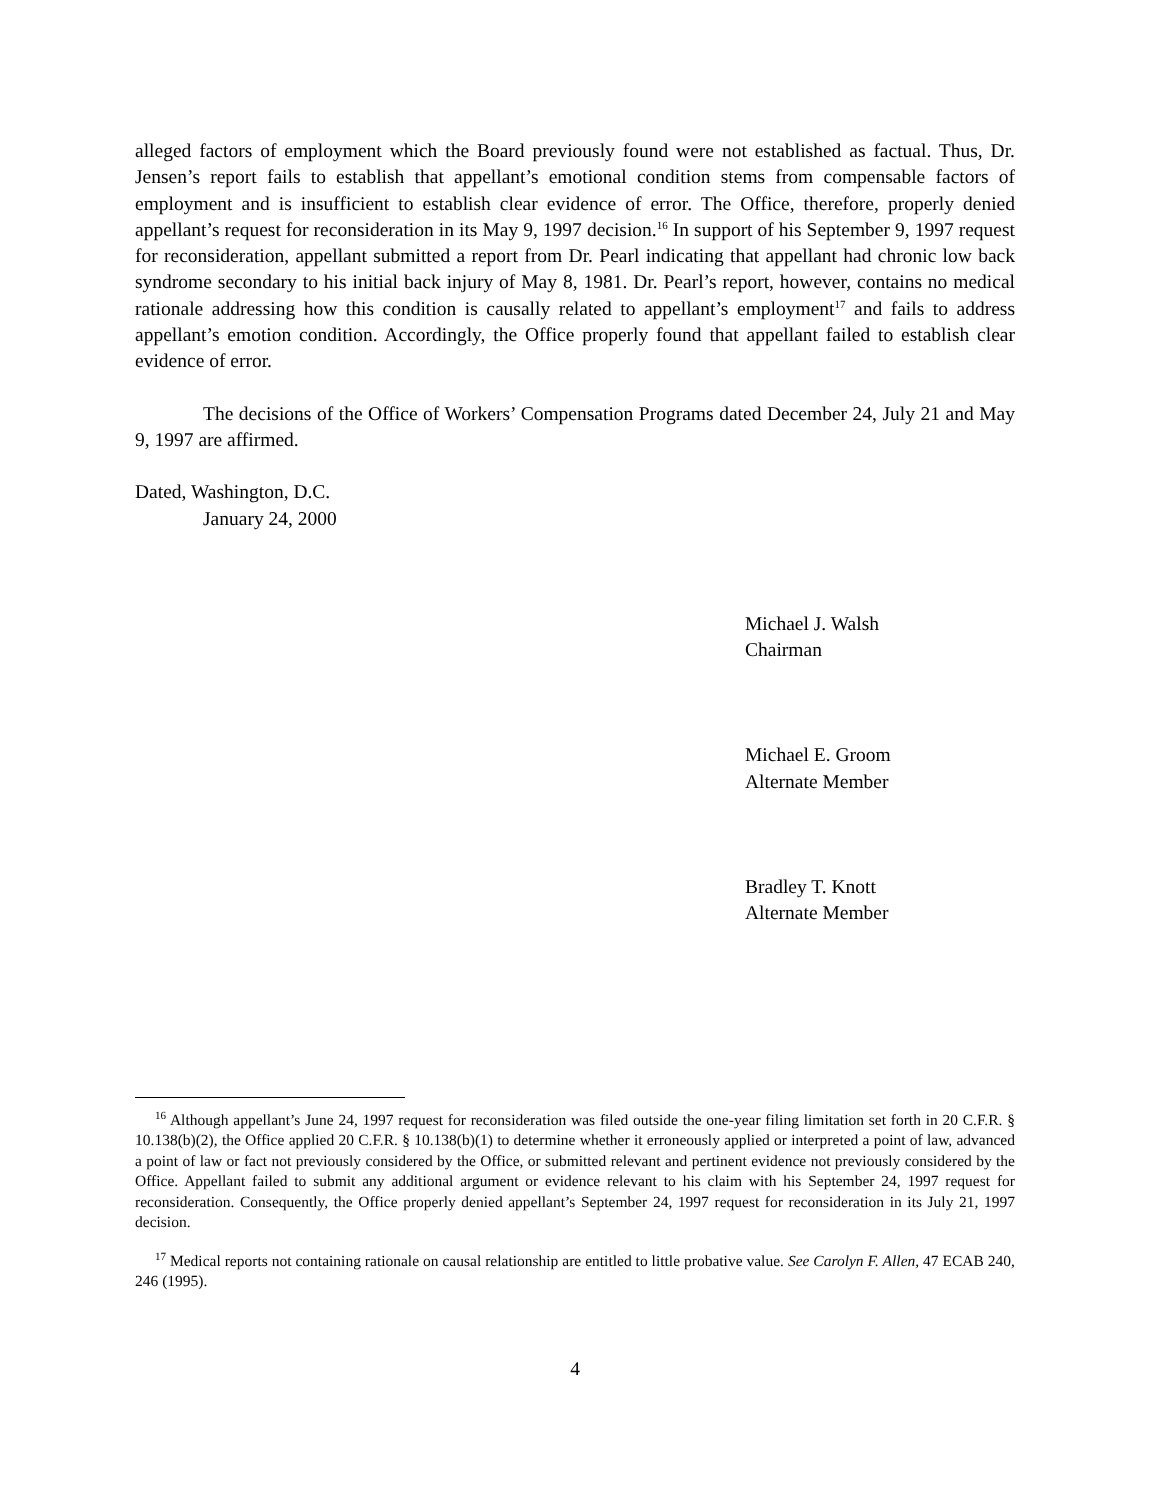alleged factors of employment which the Board previously found were not established as factual. Thus, Dr. Jensen’s report fails to establish that appellant’s emotional condition stems from compensable factors of employment and is insufficient to establish clear evidence of error. The Office, therefore, properly denied appellant’s request for reconsideration in its May 9, 1997 decision.<sup>16</sup> In support of his September 9, 1997 request for reconsideration, appellant submitted a report from Dr. Pearl indicating that appellant had chronic low back syndrome secondary to his initial back injury of May 8, 1981. Dr. Pearl’s report, however, contains no medical rationale addressing how this condition is causally related to appellant’s employment<sup>17</sup> and fails to address appellant’s emotion condition. Accordingly, the Office properly found that appellant failed to establish clear evidence of error.
The decisions of the Office of Workers’ Compensation Programs dated December 24, July 21 and May 9, 1997 are affirmed.
Dated, Washington, D.C.
January 24, 2000
Michael J. Walsh
Chairman
Michael E. Groom
Alternate Member
Bradley T. Knott
Alternate Member
<sup>16</sup> Although appellant’s June 24, 1997 request for reconsideration was filed outside the one-year filing limitation set forth in 20 C.F.R. § 10.138(b)(2), the Office applied 20 C.F.R. § 10.138(b)(1) to determine whether it erroneously applied or interpreted a point of law, advanced a point of law or fact not previously considered by the Office, or submitted relevant and pertinent evidence not previously considered by the Office. Appellant failed to submit any additional argument or evidence relevant to his claim with his September 24, 1997 request for reconsideration. Consequently, the Office properly denied appellant’s September 24, 1997 request for reconsideration in its July 21, 1997 decision.
<sup>17</sup> Medical reports not containing rationale on causal relationship are entitled to little probative value. See Carolyn F. Allen, 47 ECAB 240, 246 (1995).
4